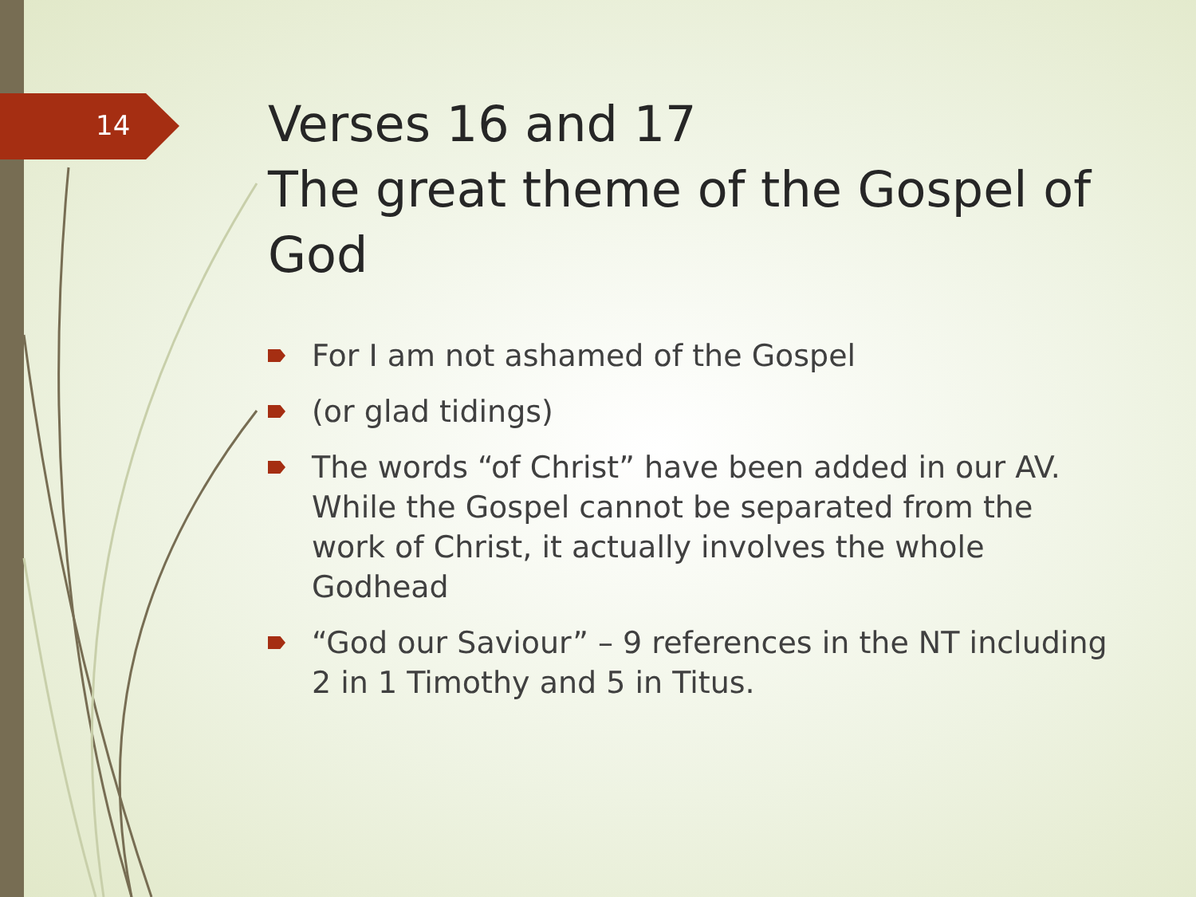14
Verses 16 and 17
The great theme of the Gospel of God
For I am not ashamed of the Gospel
(or glad tidings)
The words “of Christ” have been added in our AV. While the Gospel cannot be separated from the work of Christ, it actually involves the whole Godhead
“God our Saviour” – 9 references in the NT including 2 in 1 Timothy and 5 in Titus.